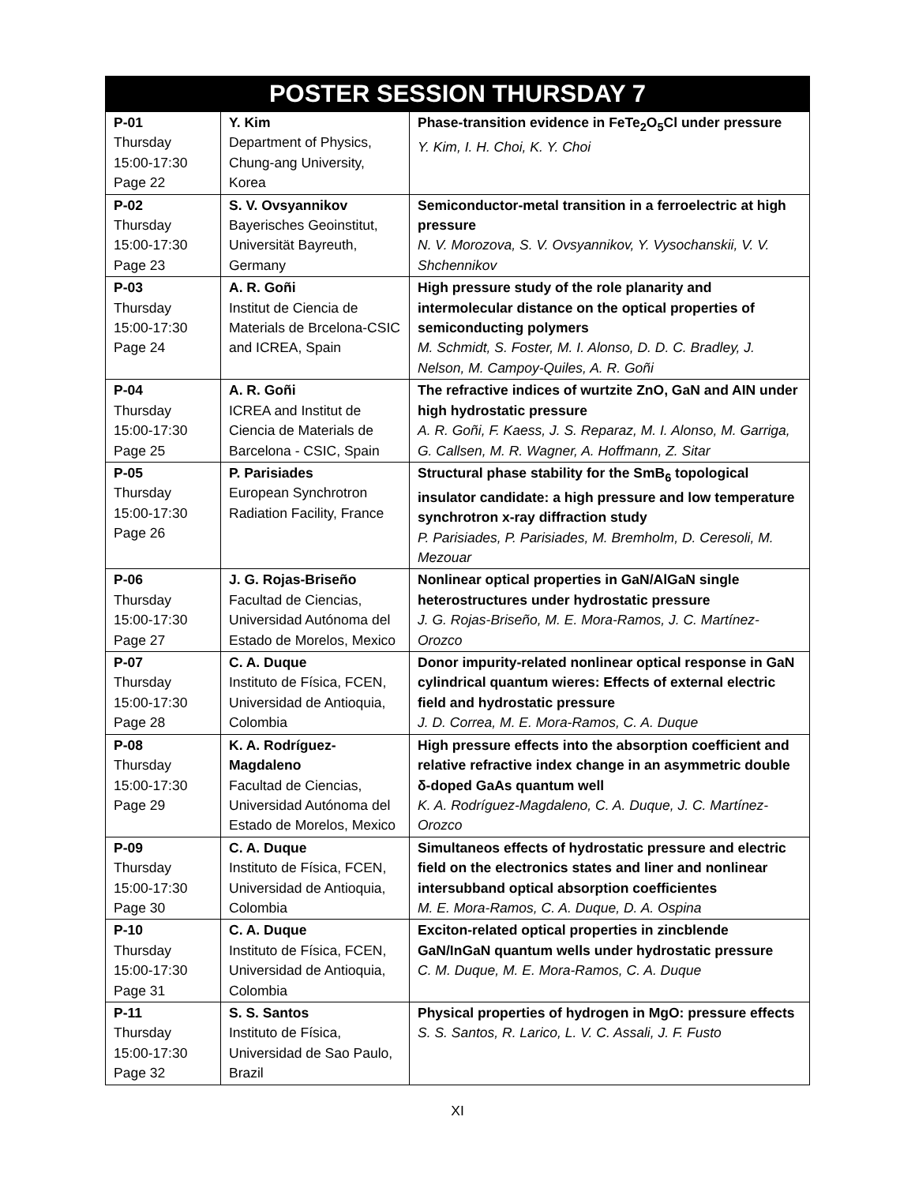| POSTER SESSION THURSDAY 7 | | |
| --- | --- | --- |
| P-01 Thursday 15:00-17:30 Page 22 | Y. Kim Department of Physics, Chung-ang University, Korea | Phase-transition evidence in FeTe<sub>2</sub>O<sub>5</sub>Cl under pressure Y. Kim, I. H. Choi, K. Y. Choi |
| P-02 Thursday 15:00-17:30 Page 23 | S. V. Ovsyannikov Bayerisches Geoinstitut, Universität Bayreuth, Germany | Semiconductor-metal transition in a ferroelectric at high pressure N. V. Morozova, S. V. Ovsyannikov, Y. Vysochanskii, V. V. Shchennikov |
| P-03 Thursday 15:00-17:30 Page 24 | A. R. Goñi Institut de Ciencia de Materials de Brcelona-CSIC and ICREA, Spain | High pressure study of the role planarity and intermolecular distance on the optical properties of semiconducting polymers M. Schmidt, S. Foster, M. I. Alonso, D. D. C. Bradley, J. Nelson, M. Campoy-Quiles, A. R. Goñi |
| P-04 Thursday 15:00-17:30 Page 25 | A. R. Goñi ICREA and Institut de Ciencia de Materials de Barcelona - CSIC, Spain | The refractive indices of wurtzite ZnO, GaN and AIN under high hydrostatic pressure A. R. Goñi, F. Kaess, J. S. Reparaz, M. I. Alonso, M. Garriga, G. Callsen, M. R. Wagner, A. Hoffmann, Z. Sitar |
| P-05 Thursday 15:00-17:30 Page 26 | P. Parisiades European Synchrotron Radiation Facility, France | Structural phase stability for the SmB<sub>6</sub> topological insulator candidate: a high pressure and low temperature synchrotron x-ray diffraction study P. Parisiades, P. Parisiades, M. Bremholm, D. Ceresoli, M. Mezouar |
| P-06 Thursday 15:00-17:30 Page 27 | J. G. Rojas-Briseño Facultad de Ciencias, Universidad Autónoma del Estado de Morelos, Mexico | Nonlinear optical properties in GaN/AlGaN single heterostructures under hydrostatic pressure J. G. Rojas-Briseño, M. E. Mora-Ramos, J. C. Martínez-Orozco |
| P-07 Thursday 15:00-17:30 Page 28 | C. A. Duque Instituto de Física, FCEN, Universidad de Antioquia, Colombia | Donor impurity-related nonlinear optical response in GaN cylindrical quantum wieres: Effects of external electric field and hydrostatic pressure J. D. Correa, M. E. Mora-Ramos, C. A. Duque |
| P-08 Thursday 15:00-17:30 Page 29 | K. A. Rodríguez-Magdaleno Facultad de Ciencias, Universidad Autónoma del Estado de Morelos, Mexico | High pressure effects into the absorption coefficient and relative refractive index change in an asymmetric double δ-doped GaAs quantum well K. A. Rodríguez-Magdaleno, C. A. Duque, J. C. Martínez-Orozco |
| P-09 Thursday 15:00-17:30 Page 30 | C. A. Duque Instituto de Física, FCEN, Universidad de Antioquia, Colombia | Simultaneos effects of hydrostatic pressure and electric field on the electronics states and liner and nonlinear intersubband optical absorption coefficientes M. E. Mora-Ramos, C. A. Duque, D. A. Ospina |
| P-10 Thursday 15:00-17:30 Page 31 | C. A. Duque Instituto de Física, FCEN, Universidad de Antioquia, Colombia | Exciton-related optical properties in zincblende GaN/InGaN quantum wells under hydrostatic pressure C. M. Duque, M. E. Mora-Ramos, C. A. Duque |
| P-11 Thursday 15:00-17:30 Page 32 | S. S. Santos Instituto de Física, Universidad de Sao Paulo, Brazil | Physical properties of hydrogen in MgO: pressure effects S. S. Santos, R. Larico, L. V. C. Assali, J. F. Fusto |
XI